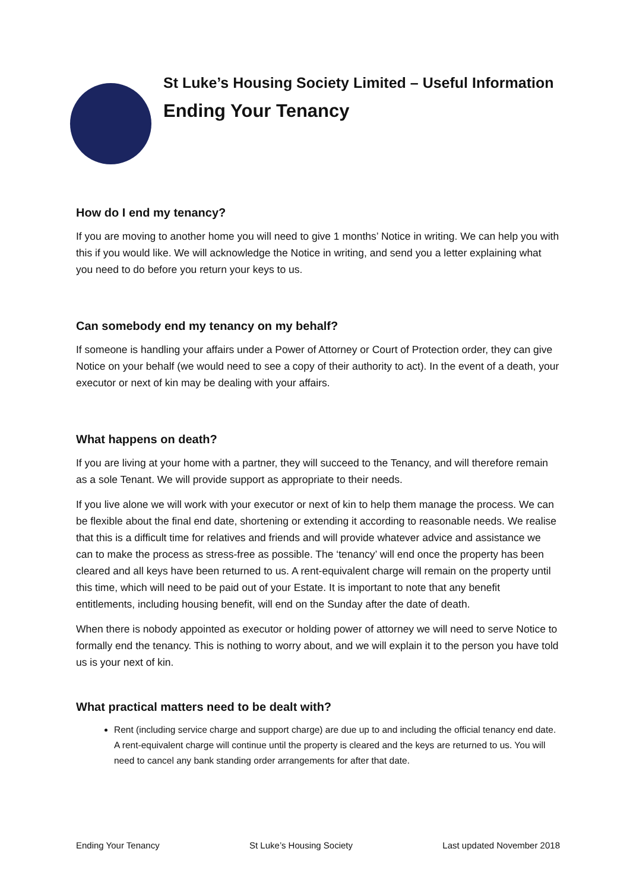St Luke’s Housing Society Limited – Useful Information
Ending Your Tenancy
How do I end my tenancy?
If you are moving to another home you will need to give 1 months’ Notice in writing. We can help you with this if you would like. We will acknowledge the Notice in writing, and send you a letter explaining what you need to do before you return your keys to us.
Can somebody end my tenancy on my behalf?
If someone is handling your affairs under a Power of Attorney or Court of Protection order, they can give Notice on your behalf (we would need to see a copy of their authority to act). In the event of a death, your executor or next of kin may be dealing with your affairs.
What happens on death?
If you are living at your home with a partner, they will succeed to the Tenancy, and will therefore remain as a sole Tenant. We will provide support as appropriate to their needs.
If you live alone we will work with your executor or next of kin to help them manage the process. We can be flexible about the final end date, shortening or extending it according to reasonable needs. We realise that this is a difficult time for relatives and friends and will provide whatever advice and assistance we can to make the process as stress-free as possible. The ‘tenancy’ will end once the property has been cleared and all keys have been returned to us. A rent-equivalent charge will remain on the property until this time, which will need to be paid out of your Estate. It is important to note that any benefit entitlements, including housing benefit, will end on the Sunday after the date of death.
When there is nobody appointed as executor or holding power of attorney we will need to serve Notice to formally end the tenancy. This is nothing to worry about, and we will explain it to the person you have told us is your next of kin.
What practical matters need to be dealt with?
Rent (including service charge and support charge) are due up to and including the official tenancy end date. A rent-equivalent charge will continue until the property is cleared and the keys are returned to us. You will need to cancel any bank standing order arrangements for after that date.
Ending Your Tenancy St Luke’s Housing Society Last updated November 2018